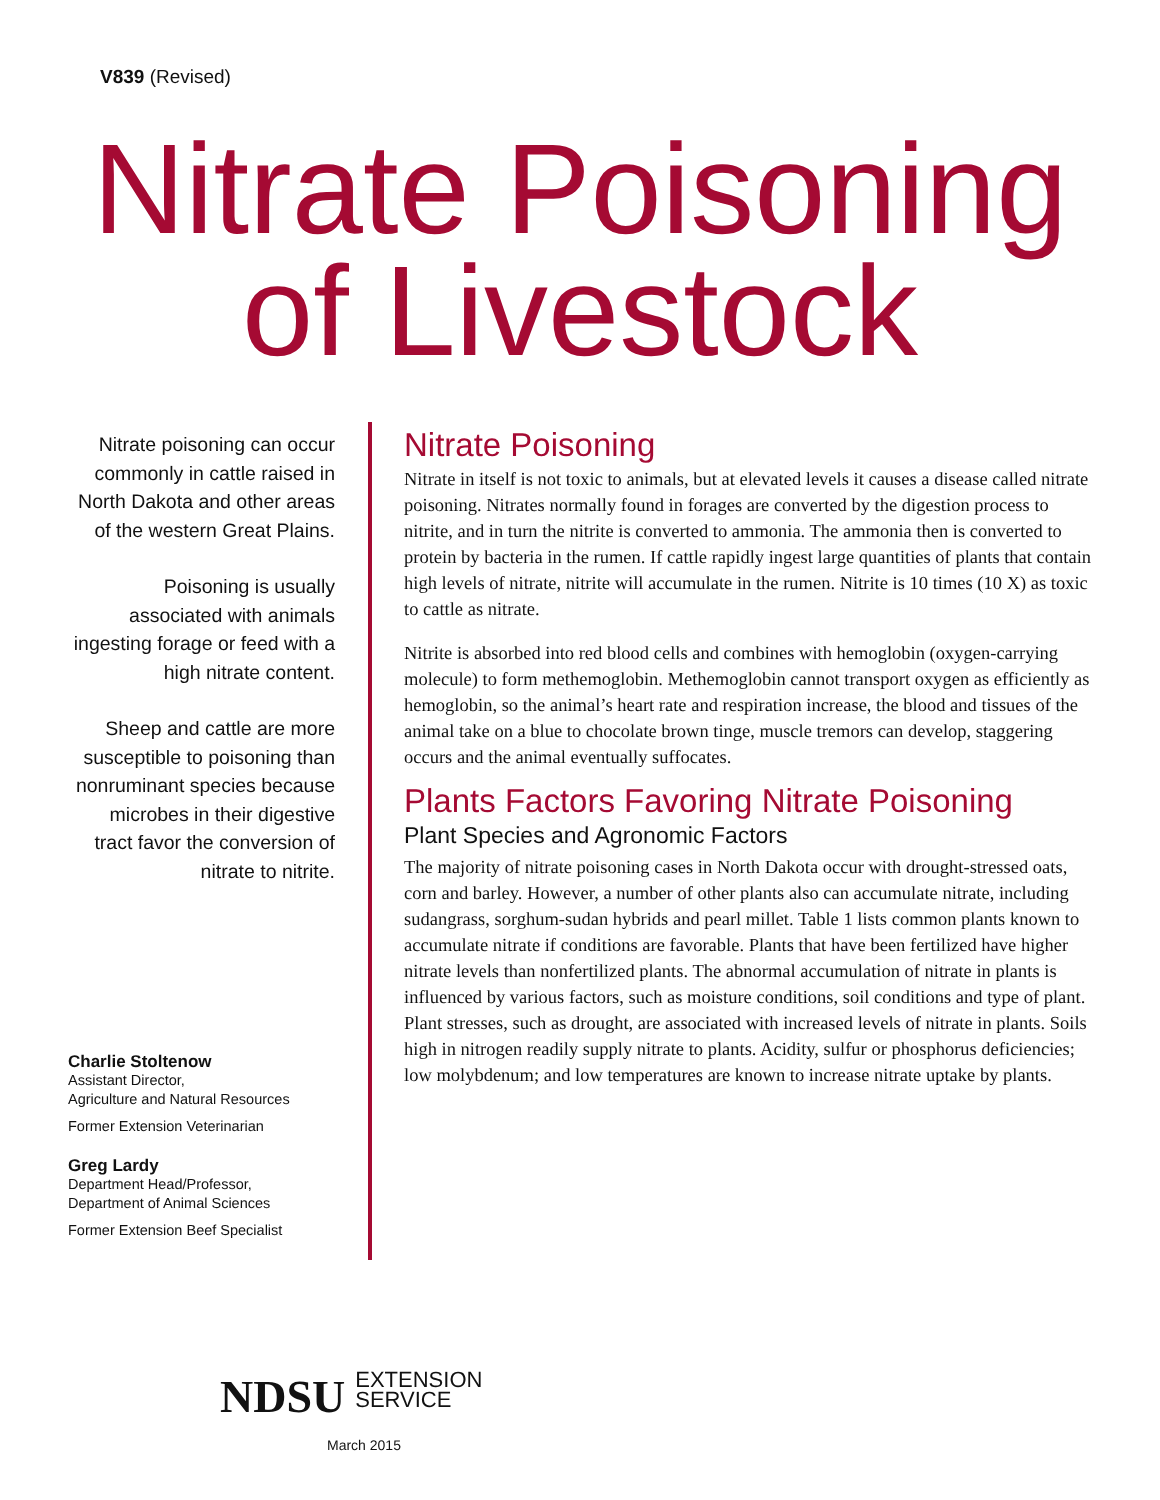V839 (Revised)
Nitrate Poisoning
of Livestock
Nitrate poisoning can occur commonly in cattle raised in North Dakota and other areas of the western Great Plains.
Poisoning is usually associated with animals ingesting forage or feed with a high nitrate content.
Sheep and cattle are more susceptible to poisoning than nonruminant species because microbes in their digestive tract favor the conversion of nitrate to nitrite.
Charlie Stoltenow
Assistant Director,
Agriculture and Natural Resources
Former Extension Veterinarian
Greg Lardy
Department Head/Professor,
Department of Animal Sciences
Former Extension Beef Specialist
Nitrate Poisoning
Nitrate in itself is not toxic to animals, but at elevated levels it causes a disease called nitrate poisoning. Nitrates normally found in forages are converted by the digestion process to nitrite, and in turn the nitrite is converted to ammonia. The ammonia then is converted to protein by bacteria in the rumen. If cattle rapidly ingest large quantities of plants that contain high levels of nitrate, nitrite will accumulate in the rumen. Nitrite is 10 times (10 X) as toxic to cattle as nitrate.
Nitrite is absorbed into red blood cells and combines with hemoglobin (oxygen-carrying molecule) to form methemoglobin. Methemoglobin cannot transport oxygen as efficiently as hemoglobin, so the animal’s heart rate and respiration increase, the blood and tissues of the animal take on a blue to chocolate brown tinge, muscle tremors can develop, staggering occurs and the animal eventually suffocates.
Plants Factors Favoring Nitrate Poisoning
Plant Species and Agronomic Factors
The majority of nitrate poisoning cases in North Dakota occur with drought-stressed oats, corn and barley. However, a number of other plants also can accumulate nitrate, including sudangrass, sorghum-sudan hybrids and pearl millet. Table 1 lists common plants known to accumulate nitrate if conditions are favorable. Plants that have been fertilized have higher nitrate levels than nonfertilized plants. The abnormal accumulation of nitrate in plants is influenced by various factors, such as moisture conditions, soil conditions and type of plant. Plant stresses, such as drought, are associated with increased levels of nitrate in plants. Soils high in nitrogen readily supply nitrate to plants. Acidity, sulfur or phosphorus deficiencies; low molybdenum; and low temperatures are known to increase nitrate uptake by plants.
NDSU EXTENSION
SERVICE
March 2015